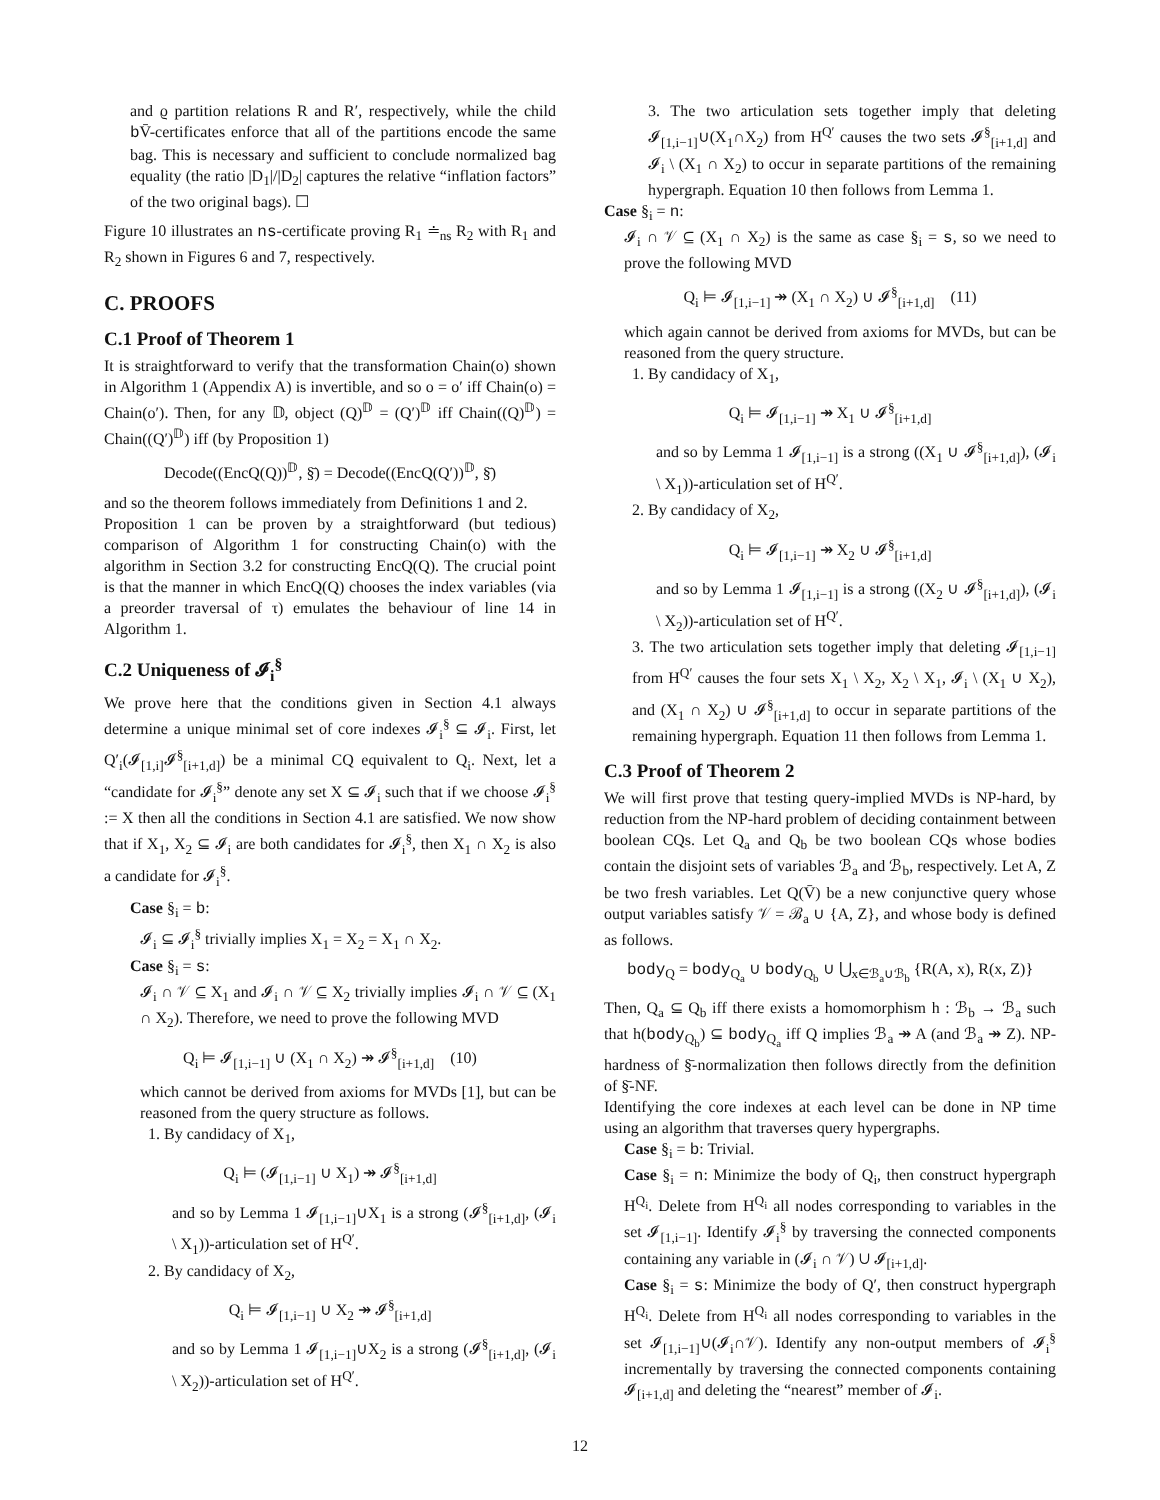and ϱ partition relations R and R′, respectively, while the child b V̄-certificates enforce that all of the partitions encode the same bag. This is necessary and sufficient to conclude normalized bag equality (the ratio |D<sub>1</sub>|/|D<sub>2</sub>| captures the relative “inflation factors” of the two original bags). ☐
Figure 10 illustrates an ns-certificate proving R<sub>1</sub> ≐<sub>ns</sub> R<sub>2</sub> with R<sub>1</sub> and R<sub>2</sub> shown in Figures 6 and 7, respectively.
C. PROOFS
C.1 Proof of Theorem 1
It is straightforward to verify that the transformation Chain(o) shown in Algorithm 1 (Appendix A) is invertible, and so o = o′ iff Chain(o) = Chain(o′). Then, for any 𝔻, object (Q)<sup>𝔻</sup> = (Q′)<sup>𝔻</sup> iff Chain((Q)<sup>𝔻</sup>) = Chain((Q′)<sup>𝔻</sup>) iff (by Proposition 1)
Decode((EncQ(Q))<sup>𝔻</sup>, §̄) = Decode((EncQ(Q′))<sup>𝔻</sup>, §̄)
and so the theorem follows immediately from Definitions 1 and 2.
Proposition 1 can be proven by a straightforward (but tedious) comparison of Algorithm 1 for constructing Chain(o) with the algorithm in Section 3.2 for constructing EncQ(Q). The crucial point is that the manner in which EncQ(Q) chooses the index variables (via a preorder traversal of τ) emulates the behaviour of line 14 in Algorithm 1.
C.2 Uniqueness of 𝓘<sub>i</sub><sup>§</sup>
We prove here that the conditions given in Section 4.1 always determine a unique minimal set of core indexes 𝓘<sub>i</sub><sup>§</sup> ⊆ 𝓘<sub>i</sub>. First, let Q′<sub>i</sub>(𝓘<sub>[1,i]</sub>𝓘<sup>§</sup><sub>[i+1,d]</sub>) be a minimal CQ equivalent to Q<sub>i</sub>. Next, let a “candidate for 𝓘<sub>i</sub><sup>§</sup>” denote any set X ⊆ 𝓘<sub>i</sub> such that if we choose 𝓘<sub>i</sub><sup>§</sup> := X then all the conditions in Section 4.1 are satisfied. We now show that if X<sub>1</sub>, X<sub>2</sub> ⊆ 𝓘<sub>i</sub> are both candidates for 𝓘<sub>i</sub><sup>§</sup>, then X<sub>1</sub> ∩ X<sub>2</sub> is also a candidate for 𝓘<sub>i</sub><sup>§</sup>.
Case §<sub>i</sub> = b:
𝓘<sub>i</sub> ⊆ 𝓘<sub>i</sub><sup>§</sup> trivially implies X<sub>1</sub> = X<sub>2</sub> = X<sub>1</sub> ∩ X<sub>2</sub>.
Case §<sub>i</sub> = s:
𝓘<sub>i</sub> ∩ 𝒱 ⊆ X<sub>1</sub> and 𝓘<sub>i</sub> ∩ 𝒱 ⊆ X<sub>2</sub> trivially implies 𝓘<sub>i</sub> ∩ 𝒱 ⊆ (X<sub>1</sub> ∩ X<sub>2</sub>). Therefore, we need to prove the following MVD
Q<sub>i</sub> ⊨ 𝓘<sub>[1,i−1]</sub> ∪ (X<sub>1</sub> ∩ X<sub>2</sub>) ↠ 𝓘<sup>§</sup><sub>[i+1,d]</sub> (10)
which cannot be derived from axioms for MVDs [1], but can be reasoned from the query structure as follows.
1. By candidacy of X<sub>1</sub>,
Q<sub>i</sub> ⊨ (𝓘<sub>[1,i−1]</sub> ∪ X<sub>1</sub>) ↠ 𝓘<sup>§</sup><sub>[i+1,d]</sub>
and so by Lemma 1 𝓘<sub>[1,i−1]</sub>∪X<sub>1</sub> is a strong (𝓘<sup>§</sup><sub>[i+1,d]</sub>, (𝓘<sub>i</sub> \ X<sub>1</sub>))-articulation set of H<sup>Q′</sup>.
2. By candidacy of X<sub>2</sub>,
Q<sub>i</sub> ⊨ 𝓘<sub>[1,i−1]</sub> ∪ X<sub>2</sub> ↠ 𝓘<sup>§</sup><sub>[i+1,d]</sub>
and so by Lemma 1 𝓘<sub>[1,i−1]</sub>∪X<sub>2</sub> is a strong (𝓘<sup>§</sup><sub>[i+1,d]</sub>, (𝓘<sub>i</sub> \ X<sub>2</sub>))-articulation set of H<sup>Q′</sup>.
3. The two articulation sets together imply that deleting 𝓘<sub>[1,i−1]</sub>∪(X<sub>1</sub>∩X<sub>2</sub>) from H<sup>Q′</sup> causes the two sets 𝓘<sup>§</sup><sub>[i+1,d]</sub> and 𝓘<sub>i</sub> \ (X<sub>1</sub> ∩ X<sub>2</sub>) to occur in separate partitions of the remaining hypergraph. Equation 10 then follows from Lemma 1.
Case §<sub>i</sub> = n:
𝓘<sub>i</sub> ∩ 𝒱 ⊆ (X<sub>1</sub> ∩ X<sub>2</sub>) is the same as case §<sub>i</sub> = s, so we need to prove the following MVD
Q<sub>i</sub> ⊨ 𝓘<sub>[1,i−1]</sub> ↠ (X<sub>1</sub> ∩ X<sub>2</sub>) ∪ 𝓘<sup>§</sup><sub>[i+1,d]</sub> (11)
which again cannot be derived from axioms for MVDs, but can be reasoned from the query structure.
1. By candidacy of X<sub>1</sub>,
Q<sub>i</sub> ⊨ 𝓘<sub>[1,i−1]</sub> ↠ X<sub>1</sub> ∪ 𝓘<sup>§</sup><sub>[i+1,d]</sub>
and so by Lemma 1 𝓘<sub>[1,i−1]</sub> is a strong ((X<sub>1</sub> ∪ 𝓘<sup>§</sup><sub>[i+1,d]</sub>), (𝓘<sub>i</sub> \ X<sub>1</sub>))-articulation set of H<sup>Q′</sup>.
2. By candidacy of X<sub>2</sub>,
Q<sub>i</sub> ⊨ 𝓘<sub>[1,i−1]</sub> ↠ X<sub>2</sub> ∪ 𝓘<sup>§</sup><sub>[i+1,d]</sub>
and so by Lemma 1 𝓘<sub>[1,i−1]</sub> is a strong ((X<sub>2</sub> ∪ 𝓘<sup>§</sup><sub>[i+1,d]</sub>), (𝓘<sub>i</sub> \ X<sub>2</sub>))-articulation set of H<sup>Q′</sup>.
3. The two articulation sets together imply that deleting 𝓘<sub>[1,i−1]</sub> from H<sup>Q′</sup> causes the four sets X<sub>1</sub> \ X<sub>2</sub>, X<sub>2</sub> \ X<sub>1</sub>, 𝓘<sub>i</sub> \ (X<sub>1</sub> ∪ X<sub>2</sub>), and (X<sub>1</sub> ∩ X<sub>2</sub>) ∪ 𝓘<sup>§</sup><sub>[i+1,d]</sub> to occur in separate partitions of the remaining hypergraph. Equation 11 then follows from Lemma 1.
C.3 Proof of Theorem 2
We will first prove that testing query-implied MVDs is NP-hard, by reduction from the NP-hard problem of deciding containment between boolean CQs. Let Q<sub>a</sub> and Q<sub>b</sub> be two boolean CQs whose bodies contain the disjoint sets of variables ℬ<sub>a</sub> and ℬ<sub>b</sub>, respectively. Let A, Z be two fresh variables. Let Q(V̄) be a new conjunctive query whose output variables satisfy 𝒱 = ℬ<sub>a</sub> ∪ {A, Z}, and whose body is defined as follows.
body<sub>Q</sub> = body<sub>Q<sub>a</sub></sub> ∪ body<sub>Q<sub>b</sub></sub> ∪ ⋃<sub>x∈ℬ<sub>a</sub>∪ℬ<sub>b</sub></sub> {R(A, x), R(x, Z)}
Then, Q<sub>a</sub> ⊆ Q<sub>b</sub> iff there exists a homomorphism h : ℬ<sub>b</sub> → ℬ<sub>a</sub> such that h(body<sub>Q<sub>b</sub></sub>) ⊆ body<sub>Q<sub>a</sub></sub> iff Q implies ℬ<sub>a</sub> ↠ A (and ℬ<sub>a</sub> ↠ Z). NP-hardness of §̄-normalization then follows directly from the definition of §̄-NF.
Identifying the core indexes at each level can be done in NP time using an algorithm that traverses query hypergraphs.
Case §<sub>i</sub> = b: Trivial.
Case §<sub>i</sub> = n: Minimize the body of Q<sub>i</sub>, then construct hypergraph H<sup>Q<sub>i</sub></sup>. Delete from H<sup>Q<sub>i</sub></sup> all nodes corresponding to variables in the set 𝓘<sub>[1,i−1]</sub>. Identify 𝓘<sub>i</sub><sup>§</sup> by traversing the connected components containing any variable in (𝓘<sub>i</sub> ∩ 𝒱) ∪ 𝓘<sub>[i+1,d]</sub>.
Case §<sub>i</sub> = s: Minimize the body of Q′, then construct hypergraph H<sup>Q<sub>i</sub></sup>. Delete from H<sup>Q<sub>i</sub></sup> all nodes corresponding to variables in the set 𝓘<sub>[1,i−1]</sub>∪(𝓘<sub>i</sub>∩𝒱). Identify any non-output members of 𝓘<sub>i</sub><sup>§</sup> incrementally by traversing the connected components containing 𝓘<sub>[i+1,d]</sub> and deleting the “nearest” member of 𝓘<sub>i</sub>.
12